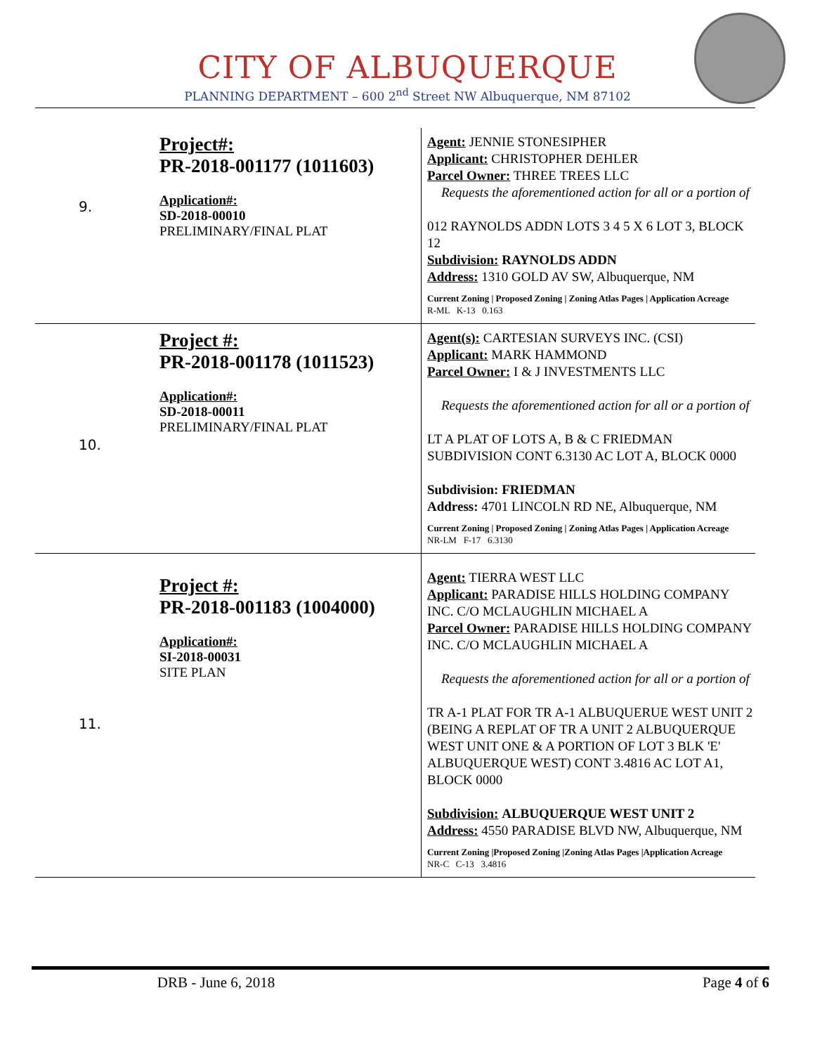CITY OF ALBUQUERQUE
PLANNING DEPARTMENT – 600 2<sup>nd</sup> Street NW Albuquerque, NM 87102
| 9. | Project#: PR-2018-001177 (1011603) Application#: SD-2018-00010 PRELIMINARY/FINAL PLAT | Agent: JENNIE STONESIPHER Applicant: CHRISTOPHER DEHLER Parcel Owner: THREE TREES LLC Requests the aforementioned action for all or a portion of 012 RAYNOLDS ADDN LOTS 3 4 5 X 6 LOT 3, BLOCK 12 Subdivision: RAYNOLDS ADDN Address: 1310 GOLD AV SW, Albuquerque, NM Current Zoning / Proposed Zoning / Zoning Atlas Pages / Application Acreage R-ML K-13 0.163 |
| 10. | Project #: PR-2018-001178 (1011523) Application#: SD-2018-00011 PRELIMINARY/FINAL PLAT | Agent(s): CARTESIAN SURVEYS INC. (CSI) Applicant: MARK HAMMOND Parcel Owner: I & J INVESTMENTS LLC Requests the aforementioned action for all or a portion of LT A PLAT OF LOTS A, B & C FRIEDMAN SUBDIVISION CONT 6.3130 AC LOT A, BLOCK 0000 Subdivision: FRIEDMAN Address: 4701 LINCOLN RD NE, Albuquerque, NM Current Zoning / Proposed Zoning / Zoning Atlas Pages / Application Acreage NR-LM F-17 6.3130 |
| 11. | Project #: PR-2018-001183 (1004000) Application#: SI-2018-00031 SITE PLAN | Agent: TIERRA WEST LLC Applicant: PARADISE HILLS HOLDING COMPANY INC. C/O MCLAUGHLIN MICHAEL A Parcel Owner: PARADISE HILLS HOLDING COMPANY INC. C/O MCLAUGHLIN MICHAEL A Requests the aforementioned action for all or a portion of TR A-1 PLAT FOR TR A-1 ALBUQUERUE WEST UNIT 2 (BEING A REPLAT OF TR A UNIT 2 ALBUQUERQUE WEST UNIT ONE & A PORTION OF LOT 3 BLK 'E' ALBUQUERQUE WEST) CONT 3.4816 AC LOT A1, BLOCK 0000 Subdivision: ALBUQUERQUE WEST UNIT 2 Address: 4550 PARADISE BLVD NW, Albuquerque, NM Current Zoning /Proposed Zoning /Zoning Atlas Pages /Application Acreage NR-C C-13 3.4816 |
DRB - June 6, 2018 Page 4 of 6